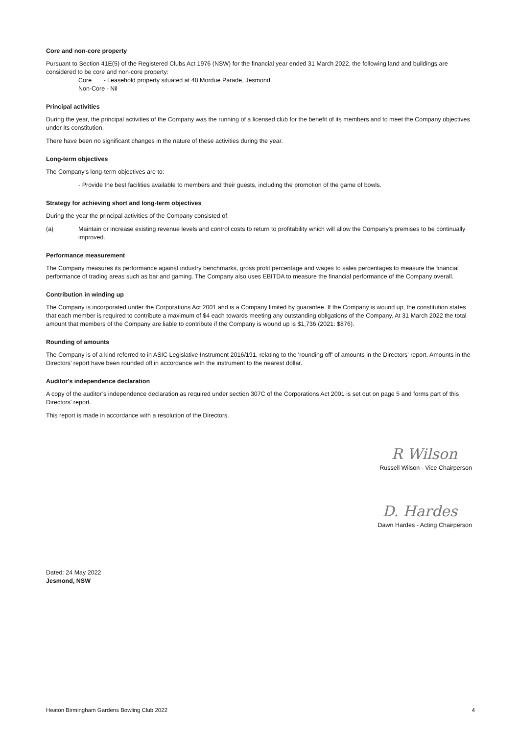Core and non-core property
Pursuant to Section 41E(5) of the Registered Clubs Act 1976 (NSW) for the financial year ended 31 March 2022, the following land and buildings are considered to be core and non-core property:
Core - Leasehold property situated at 48 Mordue Parade, Jesmond.
Non-Core - Nil
Principal activities
During the year, the principal activities of the Company was the running of a licensed club for the benefit of its members and to meet the Company objectives under its constitution.
There have been no significant changes in the nature of these activities during the year.
Long-term objectives
The Company's long-term objectives are to:
- Provide the best facilities available to members and their guests, including the promotion of the game of bowls.
Strategy for achieving short and long-term objectives
During the year the principal activities of the Company consisted of:
(a) Maintain or increase existing revenue levels and control costs to return to profitability which will allow the Company's premises to be continually improved.
Performance measurement
The Company measures its performance against industry benchmarks, gross profit percentage and wages to sales percentages to measure the financial performance of trading areas such as bar and gaming. The Company also uses EBITDA to measure the financial performance of the Company overall.
Contribution in winding up
The Company is incorporated under the Corporations Act 2001 and is a Company limited by guarantee. If the Company is wound up, the constitution states that each member is required to contribute a maximum of $4 each towards meeting any outstanding obligations of the Company. At 31 March 2022 the total amount that members of the Company are liable to contribute if the Company is wound up is $1,736 (2021: $876).
Rounding of amounts
The Company is of a kind referred to in ASIC Legislative Instrument 2016/191, relating to the 'rounding off' of amounts in the Directors' report. Amounts in the Directors' report have been rounded off in accordance with the instrument to the nearest dollar.
Auditor's independence declaration
A copy of the auditor’s independence declaration as required under section 307C of the Corporations Act 2001 is set out on page 5 and forms part of this Directors' report.
This report is made in accordance with a resolution of the Directors.
R Wilson
Russell Wilson - Vice Chairperson
D. Hardes
Dawn Hardes - Acting Chairperson
Dated: 24 May 2022
Jesmond, NSW
Heaton Birmingham Gardens Bowling Club 2022 4